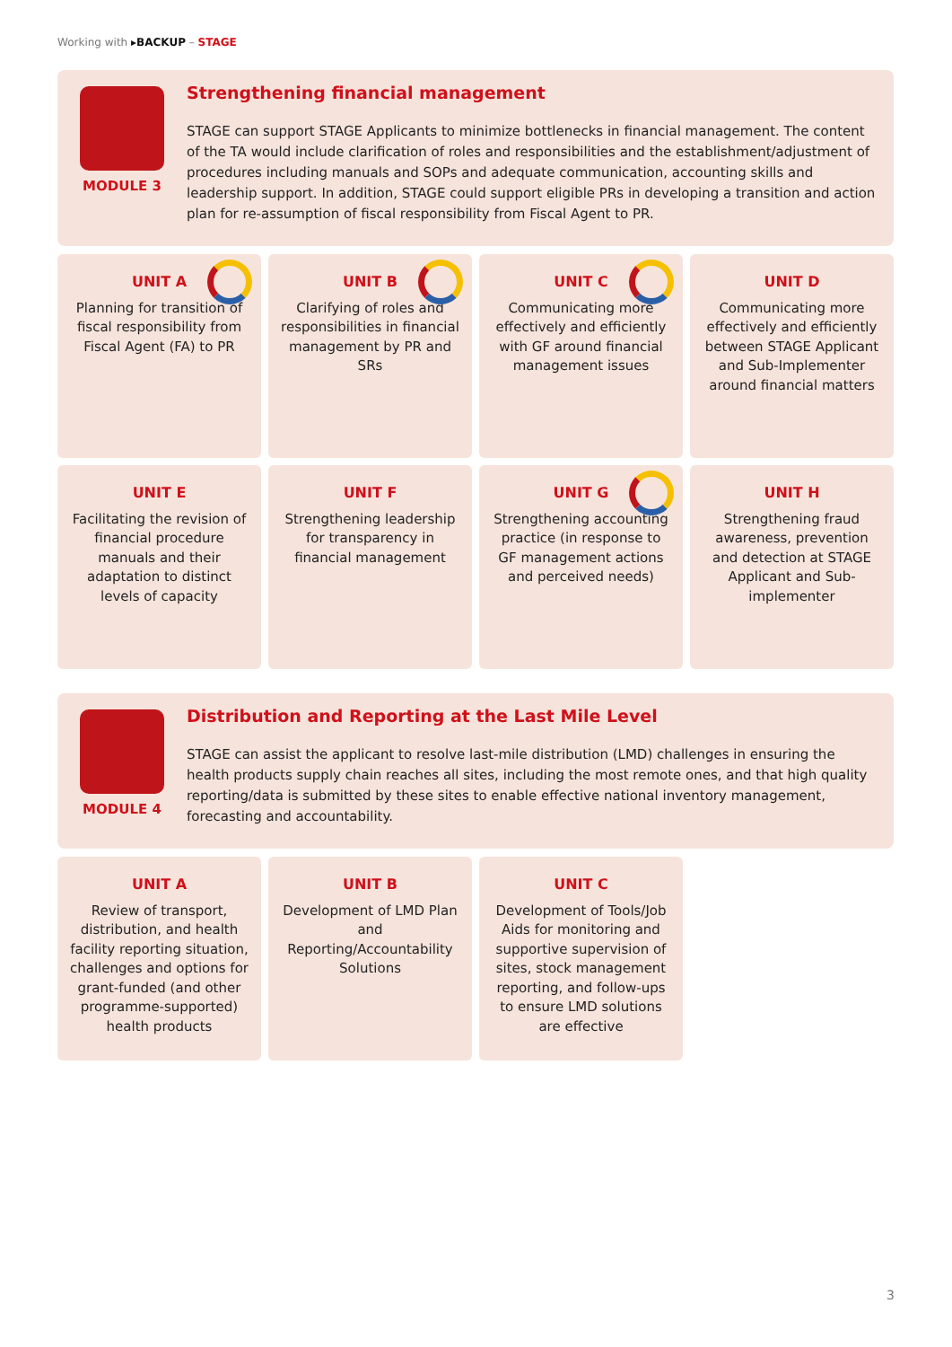Working with ▸BACKUP – STAGE
MODULE 3
Strengthening financial management
STAGE can support STAGE Applicants to minimize bottlenecks in financial management. The content of the TA would include clarification of roles and responsibilities and the establishment/adjustment of procedures including manuals and SOPs and adequate communication, accounting skills and leadership support. In addition, STAGE could support eligible PRs in developing a transition and action plan for re-assumption of fiscal responsibility from Fiscal Agent to PR.
UNIT A
Planning for transition of fiscal responsibility from Fiscal Agent (FA) to PR
UNIT B
Clarifying of roles and responsibilities in financial management by PR and SRs
UNIT C
Communicating more effectively and efficiently with GF around financial management issues
UNIT D
Communicating more effectively and efficiently between STAGE Applicant and Sub-Implementer around financial matters
UNIT E
Facilitating the revision of financial procedure manuals and their adaptation to distinct levels of capacity
UNIT F
Strengthening leadership for transparency in financial management
UNIT G
Strengthening accounting practice (in response to GF management actions and perceived needs)
UNIT H
Strengthening fraud awareness, prevention and detection at STAGE Applicant and Sub-implementer
MODULE 4
Distribution and Reporting at the Last Mile Level
STAGE can assist the applicant to resolve last-mile distribution (LMD) challenges in ensuring the health products supply chain reaches all sites, including the most remote ones, and that high quality reporting/data is submitted by these sites to enable effective national inventory management, forecasting and accountability.
UNIT A
Review of transport, distribution, and health facility reporting situation, challenges and options for grant-funded (and other programme-supported) health products
UNIT B
Development of LMD Plan and Reporting/Accountability Solutions
UNIT C
Development of Tools/Job Aids for monitoring and supportive supervision of sites, stock management reporting, and follow-ups to ensure LMD solutions are effective
3